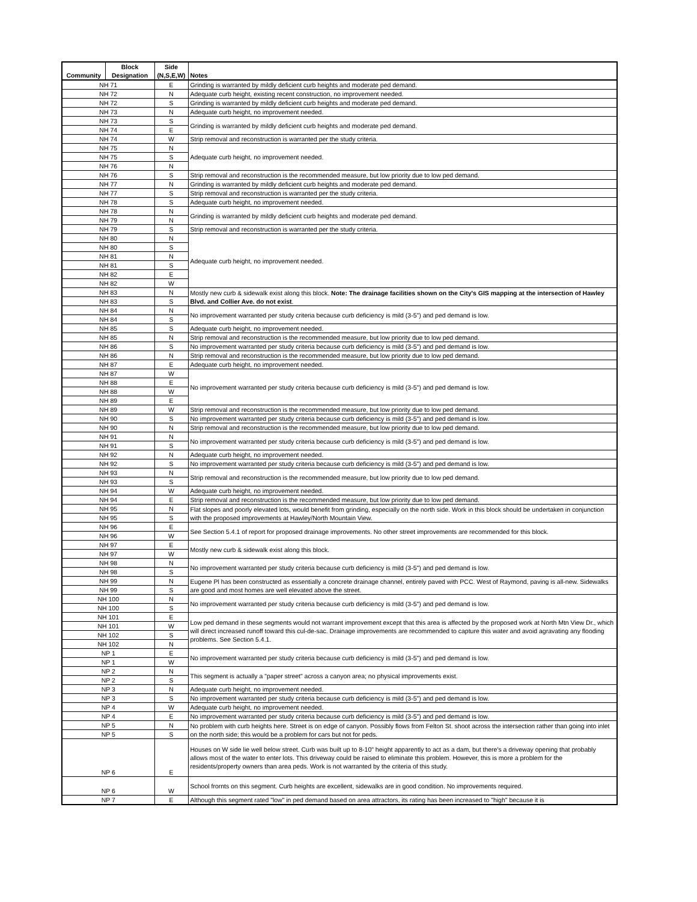| Community | Block Designation | Side (N,S,E,W) | Notes |
| --- | --- | --- | --- |
| NH 71 | | E | Grinding is warranted by mildly deficient curb heights and moderate ped demand. |
| NH 72 | | N | Adequate curb height, existing recent construction, no improvement needed. |
| NH 72 | | S | Grinding is warranted by mildly deficient curb heights and moderate ped demand. |
| NH 73 | | N | Adequate curb height, no improvement needed. |
| NH 73 | | S | Grinding is warranted by mildly deficient curb heights and moderate ped demand. |
| NH 74 | | E | |
| NH 74 | | W | Strip removal and reconstruction is warranted per the study criteria. |
| NH 75 | | N | Adequate curb height, no improvement needed. |
| NH 75 | | S | |
| NH 76 | | N | |
| NH 76 | | S | Strip removal and reconstruction is the recommended measure, but low priority due to low ped demand. |
| NH 77 | | N | Grinding is warranted by mildly deficient curb heights and moderate ped demand. |
| NH 77 | | S | Strip removal and reconstruction is warranted per the study criteria. |
| NH 78 | | S | Adequate curb height, no improvement needed. |
| NH 78 | | N | Grinding is warranted by mildly deficient curb heights and moderate ped demand. |
| NH 79 | | N | |
| NH 79 | | S | Strip removal and reconstruction is warranted per the study criteria. |
| NH 80 | | N | Adequate curb height, no improvement needed. |
| NH 80 | | S | |
| NH 81 | | N | |
| NH 81 | | S | |
| NH 82 | | E | |
| NH 82 | | W | |
| NH 83 | | N | Mostly new curb & sidewalk exist along this block. Note: The drainage facilities shown on the City's GIS mapping at the intersection of Hawley Blvd. and Collier Ave. do not exist . |
| NH 83 | | S | |
| NH 84 | | N | No improvement warranted per study criteria because curb deficiency is mild (3-5") and ped demand is low. |
| NH 84 | | S | |
| NH 85 | | S | Adequate curb height, no improvement needed. |
| NH 85 | | N | Strip removal and reconstruction is the recommended measure, but low priority due to low ped demand. |
| NH 86 | | S | No improvement warranted per study criteria because curb deficiency is mild (3-5") and ped demand is low. |
| NH 86 | | N | Strip removal and reconstruction is the recommended measure, but low priority due to low ped demand. |
| NH 87 | | E | Adequate curb height, no improvement needed. |
| NH 87 | | W | No improvement warranted per study criteria because curb deficiency is mild (3-5") and ped demand is low. |
| NH 88 | | E | |
| NH 88 | | W | |
| NH 89 | | E | |
| NH 89 | | W | Strip removal and reconstruction is the recommended measure, but low priority due to low ped demand. |
| NH 90 | | S | No improvement warranted per study criteria because curb deficiency is mild (3-5") and ped demand is low. |
| NH 90 | | N | Strip removal and reconstruction is the recommended measure, but low priority due to low ped demand. |
| NH 91 | | N | No improvement warranted per study criteria because curb deficiency is mild (3-5") and ped demand is low. |
| NH 91 | | S | |
| NH 92 | | N | Adequate curb height, no improvement needed. |
| NH 92 | | S | No improvement warranted per study criteria because curb deficiency is mild (3-5") and ped demand is low. |
| NH 93 | | N | Strip removal and reconstruction is the recommended measure, but low priority due to low ped demand. |
| NH 93 | | S | |
| NH 94 | | W | Adequate curb height, no improvement needed. |
| NH 94 | | E | Strip removal and reconstruction is the recommended measure, but low priority due to low ped demand. |
| NH 95 | | N | Flat slopes and poorly elevated lots, would benefit from grinding, especially on the north side. Work in this block should be undertaken in conjunction with the proposed improvements at Hawley/North Mountain View. |
| NH 95 | | S | |
| NH 96 | | E | See Section 5.4.1 of report for proposed drainage improvements. No other street improvements are recommended for this block. |
| NH 96 | | W | |
| NH 97 | | E | Mostly new curb & sidewalk exist along this block. |
| NH 97 | | W | |
| NH 98 | | N | No improvement warranted per study criteria because curb deficiency is mild (3-5") and ped demand is low. |
| NH 98 | | S | |
| NH 99 | | N | Eugene Pl has been constructed as essentially a concrete drainage channel, entirely paved with PCC. West of Raymond, paving is all-new. Sidewalks are good and most homes are well elevated above the street. |
| NH 99 | | S | |
| NH 100 | | N | No improvement warranted per study criteria because curb deficiency is mild (3-5") and ped demand is low. |
| NH 100 | | S | |
| NH 101 | | E | Low ped demand in these segments would not warrant improvement except that this area is affected by the proposed work at North Mtn View Dr., which will direct increased runoff toward this cul-de-sac. Drainage improvements are recommended to capture this water and avoid agravating any flooding problems. See Section 5.4.1. |
| NH 101 | | W | |
| NH 102 | | S | |
| NH 102 | | N | |
| NP 1 | | E | No improvement warranted per study criteria because curb deficiency is mild (3-5") and ped demand is low. |
| NP 1 | | W | |
| NP 2 | | N | This segment is actually a "paper street" across a canyon area; no physical improvements exist. |
| NP 2 | | S | |
| NP 3 | | N | Adequate curb height, no improvement needed. |
| NP 3 | | S | No improvement warranted per study criteria because curb deficiency is mild (3-5") and ped demand is low. |
| NP 4 | | W | Adequate curb height, no improvement needed. |
| NP 4 | | E | No improvement warranted per study criteria because curb deficiency is mild (3-5") and ped demand is low. |
| NP 5 | | N | No problem with curb heights here. Street is on edge of canyon. Possibly flows from Felton St. shoot across the intersection rather than going into inlet on the north side; this would be a problem for cars but not for peds. |
| NP 5 | | S | |
| NP 6 | | E | Houses on W side lie well below street. Curb was built up to 8-10" height apparently to act as a dam, but there's a driveway opening that probably allows most of the water to enter lots. This driveway could be raised to eliminate this problem. However, this is more a problem for the residents/property owners than area peds. Work is not warranted by the criteria of this study. |
| NP 6 | | W | School frornts on this segment. Curb heights are excellent, sidewalks are in good condition. No improvements required. |
| NP 7 | | E | Although this segment rated "low" in ped demand based on area attractors, its rating has been increased to "high" because it is |